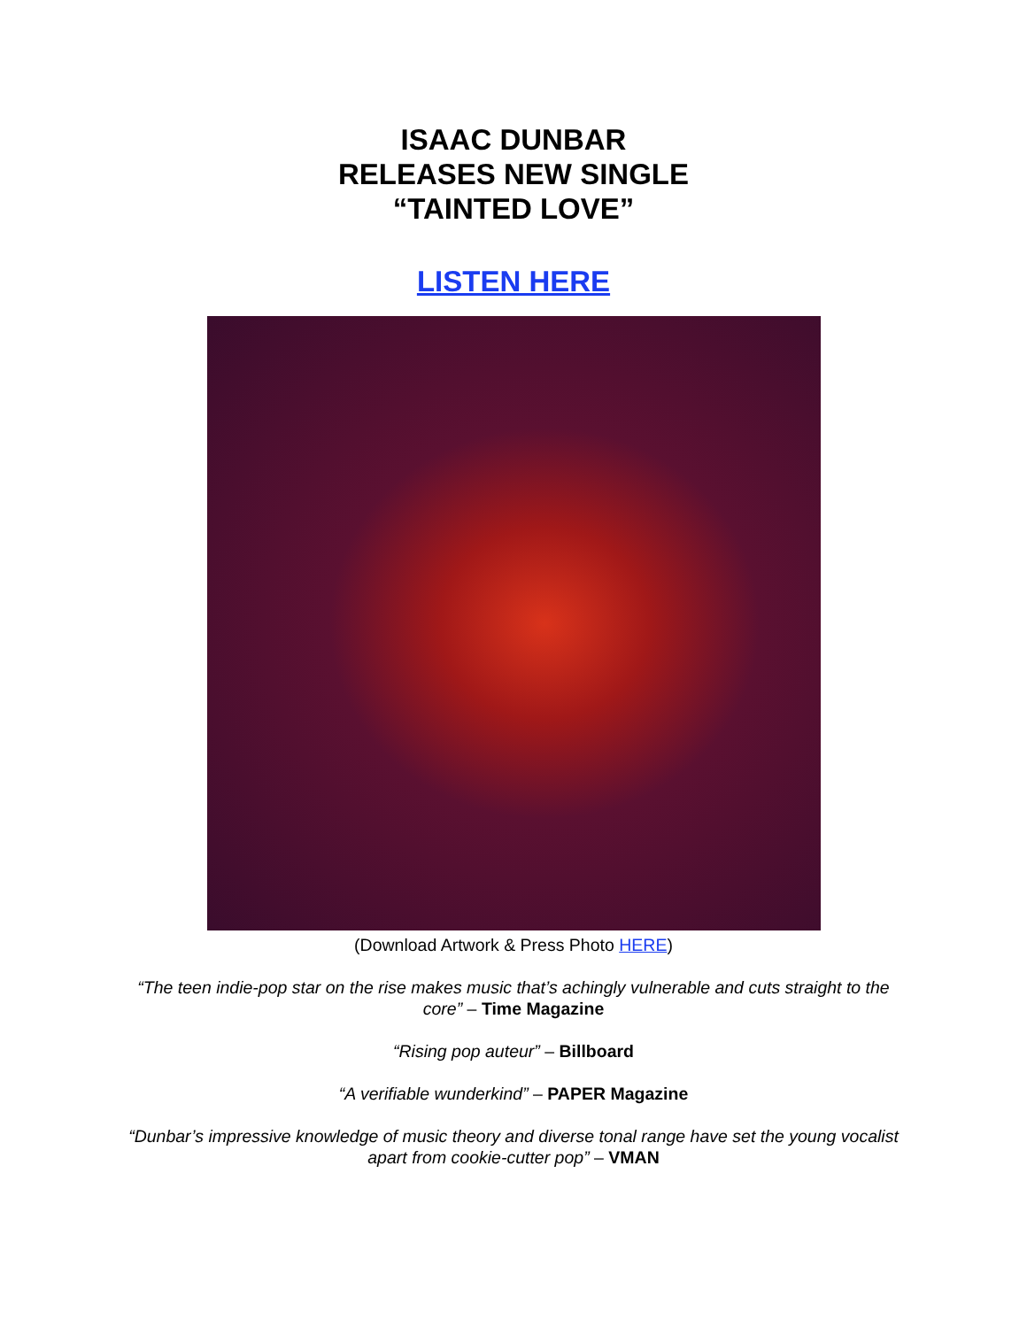ISAAC DUNBAR
RELEASES NEW SINGLE
“TAINTED LOVE”
LISTEN HERE
(Download Artwork & Press Photo HERE)
“The teen indie-pop star on the rise makes music that’s achingly vulnerable and cuts straight to the core” – Time Magazine
“Rising pop auteur” – Billboard
“A verifiable wunderkind” – PAPER Magazine
“Dunbar’s impressive knowledge of music theory and diverse tonal range have set the young vocalist apart from cookie-cutter pop” – VMAN